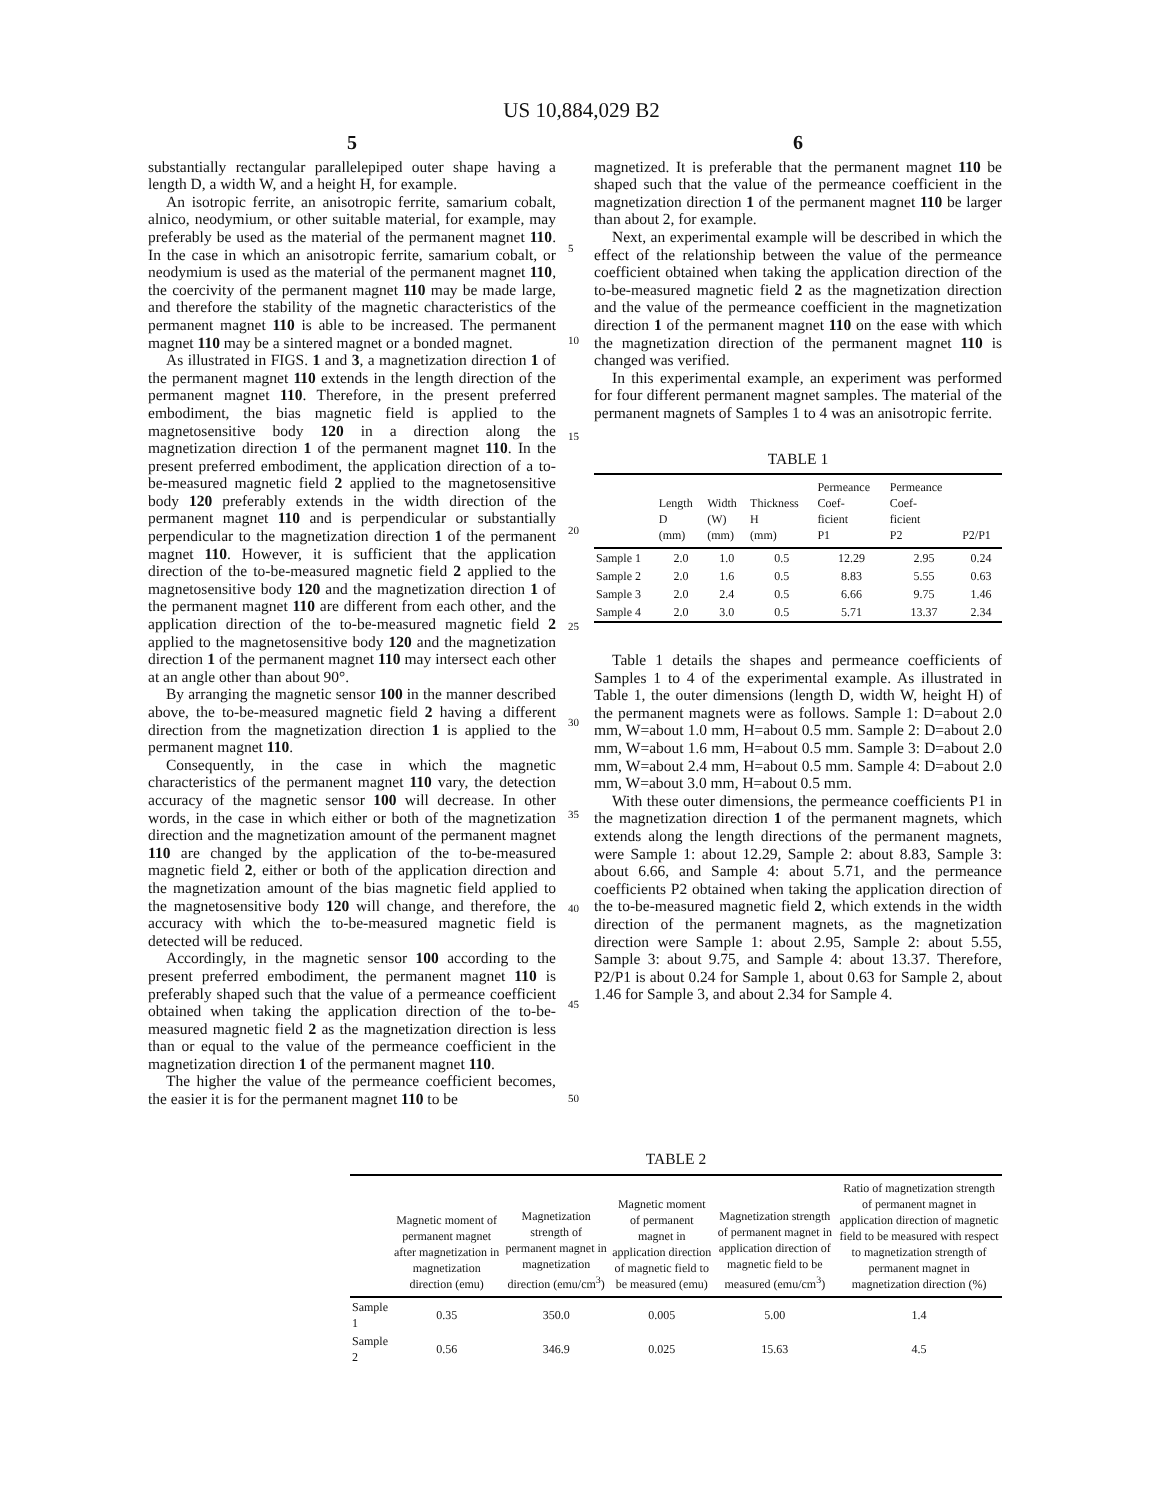US 10,884,029 B2
5
substantially rectangular parallelepiped outer shape having a length D, a width W, and a height H, for example.
An isotropic ferrite, an anisotropic ferrite, samarium cobalt, alnico, neodymium, or other suitable material, for example, may preferably be used as the material of the permanent magnet 110. In the case in which an anisotropic ferrite, samarium cobalt, or neodymium is used as the material of the permanent magnet 110, the coercivity of the permanent magnet 110 may be made large, and therefore the stability of the magnetic characteristics of the permanent magnet 110 is able to be increased. The permanent magnet 110 may be a sintered magnet or a bonded magnet.
As illustrated in FIGS. 1 and 3, a magnetization direction 1 of the permanent magnet 110 extends in the length direction of the permanent magnet 110. Therefore, in the present preferred embodiment, the bias magnetic field is applied to the magnetosensitive body 120 in a direction along the magnetization direction 1 of the permanent magnet 110. In the present preferred embodiment, the application direction of a to-be-measured magnetic field 2 applied to the magnetosensitive body 120 preferably extends in the width direction of the permanent magnet 110 and is perpendicular or substantially perpendicular to the magnetization direction 1 of the permanent magnet 110. However, it is sufficient that the application direction of the to-be-measured magnetic field 2 applied to the magnetosensitive body 120 and the magnetization direction 1 of the permanent magnet 110 are different from each other, and the application direction of the to-be-measured magnetic field 2 applied to the magnetosensitive body 120 and the magnetization direction 1 of the permanent magnet 110 may intersect each other at an angle other than about 90°.
By arranging the magnetic sensor 100 in the manner described above, the to-be-measured magnetic field 2 having a different direction from the magnetization direction 1 is applied to the permanent magnet 110.
Consequently, in the case in which the magnetic characteristics of the permanent magnet 110 vary, the detection accuracy of the magnetic sensor 100 will decrease. In other words, in the case in which either or both of the magnetization direction and the magnetization amount of the permanent magnet 110 are changed by the application of the to-be-measured magnetic field 2, either or both of the application direction and the magnetization amount of the bias magnetic field applied to the magnetosensitive body 120 will change, and therefore, the accuracy with which the to-be-measured magnetic field is detected will be reduced.
Accordingly, in the magnetic sensor 100 according to the present preferred embodiment, the permanent magnet 110 is preferably shaped such that the value of a permeance coefficient obtained when taking the application direction of the to-be-measured magnetic field 2 as the magnetization direction is less than or equal to the value of the permeance coefficient in the magnetization direction 1 of the permanent magnet 110.
The higher the value of the permeance coefficient becomes, the easier it is for the permanent magnet 110 to be
5
10
15
20
25
30
35
40
45
50
6
magnetized. It is preferable that the permanent magnet 110 be shaped such that the value of the permeance coefficient in the magnetization direction 1 of the permanent magnet 110 be larger than about 2, for example.
Next, an experimental example will be described in which the effect of the relationship between the value of the permeance coefficient obtained when taking the application direction of the to-be-measured magnetic field 2 as the magnetization direction and the value of the permeance coefficient in the magnetization direction 1 of the permanent magnet 110 on the ease with which the magnetization direction of the permanent magnet 110 is changed was verified.
In this experimental example, an experiment was performed for four different permanent magnet samples. The material of the permanent magnets of Samples 1 to 4 was an anisotropic ferrite.
TABLE 1
| | Length D (mm) | Width (W) (mm) | Thickness H (mm) | Permeance Coef- ficient P1 | Permeance Coef- ficient P2 | P2/P1 |
| --- | --- | --- | --- | --- | --- | --- |
| Sample 1 | 2.0 | 1.0 | 0.5 | 12.29 | 2.95 | 0.24 |
| Sample 2 | 2.0 | 1.6 | 0.5 | 8.83 | 5.55 | 0.63 |
| Sample 3 | 2.0 | 2.4 | 0.5 | 6.66 | 9.75 | 1.46 |
| Sample 4 | 2.0 | 3.0 | 0.5 | 5.71 | 13.37 | 2.34 |
Table 1 details the shapes and permeance coefficients of Samples 1 to 4 of the experimental example. As illustrated in Table 1, the outer dimensions (length D, width W, height H) of the permanent magnets were as follows. Sample 1: D=about 2.0 mm, W=about 1.0 mm, H=about 0.5 mm. Sample 2: D=about 2.0 mm, W=about 1.6 mm, H=about 0.5 mm. Sample 3: D=about 2.0 mm, W=about 2.4 mm, H=about 0.5 mm. Sample 4: D=about 2.0 mm, W=about 3.0 mm, H=about 0.5 mm.
With these outer dimensions, the permeance coefficients P1 in the magnetization direction 1 of the permanent magnets, which extends along the length directions of the permanent magnets, were Sample 1: about 12.29, Sample 2: about 8.83, Sample 3: about 6.66, and Sample 4: about 5.71, and the permeance coefficients P2 obtained when taking the application direction of the to-be-measured magnetic field 2, which extends in the width direction of the permanent magnets, as the magnetization direction were Sample 1: about 2.95, Sample 2: about 5.55, Sample 3: about 9.75, and Sample 4: about 13.37. Therefore, P2/P1 is about 0.24 for Sample 1, about 0.63 for Sample 2, about 1.46 for Sample 3, and about 2.34 for Sample 4.
TABLE 2
| | Magnetic moment of permanent magnet after magnetization in magnetization direction (emu) | Magnetization strength of permanent magnet in magnetization direction (emu/cm<sup>3</sup>) | Magnetic moment of permanent magnet in application direction of magnetic field to be measured (emu) | Magnetization strength of permanent magnet in application direction of magnetic field to be measured (emu/cm<sup>3</sup>) | Ratio of magnetization strength of permanent magnet in application direction of magnetic field to be measured with respect to magnetization strength of permanent magnet in magnetization direction (%) |
| --- | --- | --- | --- | --- | --- |
| Sample 1 | 0.35 | 350.0 | 0.005 | 5.00 | 1.4 |
| Sample 2 | 0.56 | 346.9 | 0.025 | 15.63 | 4.5 |